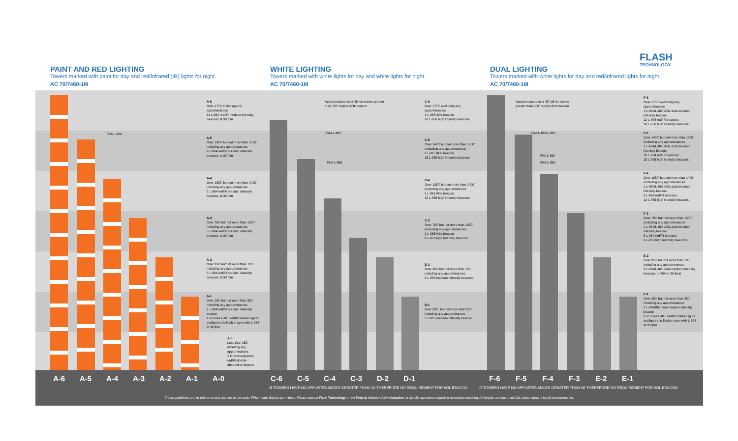FLASH
TECHNOLOGY
PAINT AND RED LIGHTING
Towers marked with paint for day and red/infrared (IR) lights for night.
AC 70/7460-1M
WHITE LIGHTING
Towers marked with white lights for day and white lights for night.
AC 70/7460-1M
DUAL LIGHTING
Towers marked with white lights for day and red/infrared lights for night.
AC 70/7460-1M
FAA L-864
A-6
Over 1750' including any appurtenances
11 L-864 red/IR medium intensity beacons at 30 fpm
A-5
Over 1400' but not more than 1750' including any appurtenances
9 L-864 red/IR medium intensity beacons at 30 fpm
A-4
Over 1050' but not more than 1400' including any appurtenances
7 L-864 red/IR medium intensity beacons at 30 fpm
A-3
Over 700' but not more than 1050' including any appurtenances
5 L-864 red/IR medium intensity beacons at 30 fpm
A-2
Over 350' but not more than 700' including any appurtenances
3 L-864 red/IR medium intensity beacons at 30 fpm
A-1
Over 150' but not more than 350' including any appurtenances
1 L-864 red/IR medium intensity beacon
2 or more L-810 red/IR marker lights configured to flash in sync with L-864 at 30 fpm
A-0
Less than 150' including any appurtenances
1 OL2 steady-burn red/IR double obstruction beacon
Appurtenances over 40' on towers greater than 700' require AOL beacon
FAA L-865
FAA L-856
C-6
Over 1750' excluding any appurtenances
1 L-865 AOL beacon
18 L-856 high intensity beacons
C-5
Over 1400' but not more than 1750' excluding any appurtenances
1 L-865 AOL beacon
15 L-856 high intensity beacons
C-4
Over 1050' but not more than 1400' excluding any appurtenances
1 L-865 AOL beacon
12 L-856 high intensity beacons
C-3
Over 700' but not more than 1050' excluding any appurtenances
1 L-865 AOL beacon
9 L-856 high intensity beacons
D-2
Over 350' but not more than 700' including any appurtenances
3 L-865 medium intensity beacons
D-1
Over 200', but not more than 350' including any appurtenances
1 L-865 medium intensity beacon
Appurtenances over 40' tall on towers greater than 700' require AOL beacon
FAA L-864/L-865
FAA L-864
FAA L-856
F-6
Over 1750' excluding any appurtenances
1 L-864/L-865 AOL dual medium intensity beacon
12 L-864 red/IR beacons
18 L-856 high intensity beacons
F-5
Over 1400' but not more than 1750' excluding any appurtenances
1 L-864/L-865 AOL dual medium intensity beacon
10 L-864 red/IR beacons
15 L-856 high intensity beacons
F-4
Over 1050' but not more than 1400' excluding any appurtenances
1 L-864/L-865 AOL dual medium intensity beacon
8 L-864 red/IR beacons
12 L-856 high intensity beacons
F-3
Over 700' but not more than 1050' excluding any appurtenances
1 L-864/L-865 AOL dual medium intensity beacon
6 L-864 red/IR beacons
9 L-856 high intensity beacons
E-2
Over 350' but not more than 700' including any appurtenances
3 L-864/L-865 dual medium intensity beacons (L-864 at 30 fpm)
E-1
Over 200' but not more than 350' including any appurtenances
1 L-864/865 dual medium intensity beacon
2 or more L-810 red/IR marker lights configured to flash in sync with L-864 at 30 fpm
A-6 A-5 A-4 A-3 A-2 A-1 A-0 C-6 C-5 C-4 C-3 D-2 D-1 F-6 F-5 F-4 F-3 E-2 E-1
B TOWERS HAVE NO APPURTENANCES GREATER THAN 40' THEREFORE NO REQUIREMENT FOR AOL BEACON G TOWERS HAVE NO APPURTENANCES GREATER THAN 40' THEREFORE NO REQUIREMENT FOR AOL BEACON
These guidelines are for reference only and are not to scale. FPM means flashes per minute. Please contact Flash Technology or the Federal Aviation Administration for specific questions regarding obstruction marking. All heights are based on AGL (above ground level) measurements.